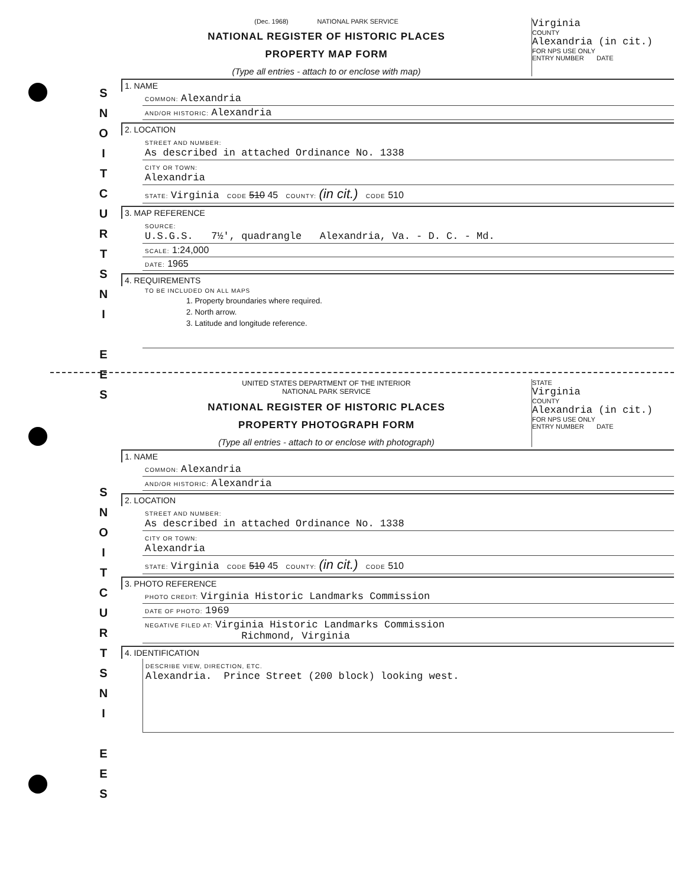S
N
O
I
T
C
U
R
T
S
N
I
E
E
S
S
N
O
I
T
C
U
R
T
S
N
I
E
E
S
(Dec. 1968) NATIONAL PARK SERVICE
NATIONAL REGISTER OF HISTORIC PLACES
PROPERTY MAP FORM
(Type all entries - attach to or enclose with map)
Virginia
COUNTY
Alexandria (in cit.)
FOR NPS USE ONLY
ENTRY NUMBER DATE
1. NAME
COMMON: Alexandria
AND/OR HISTORIC: Alexandria
2. LOCATION
STREET AND NUMBER:
As described in attached Ordinance No. 1338
CITY OR TOWN:
Alexandria
STATE: Virginia CODE 510 45 COUNTY: (in cit.) CODE 510
3. MAP REFERENCE
SOURCE:
U.S.G.S. 7½', quadrangle Alexandria, Va. - D. C. - Md.
SCALE: 1:24,000
DATE: 1965
4. REQUIREMENTS
TO BE INCLUDED ON ALL MAPS
1. Property broundaries where required.
2. North arrow.
3. Latitude and longitude reference.
UNITED STATES DEPARTMENT OF THE INTERIOR
NATIONAL PARK SERVICE
NATIONAL REGISTER OF HISTORIC PLACES
PROPERTY PHOTOGRAPH FORM
(Type all entries - attach to or enclose with photograph)
STATE
Virginia
COUNTY
Alexandria (in cit.)
FOR NPS USE ONLY
ENTRY NUMBER DATE
1. NAME
COMMON: Alexandria
AND/OR HISTORIC: Alexandria
2. LOCATION
STREET AND NUMBER:
As described in attached Ordinance No. 1338
CITY OR TOWN:
Alexandria
STATE: Virginia CODE 510 45 COUNTY: (in cit.) CODE 510
3. PHOTO REFERENCE
PHOTO CREDIT: Virginia Historic Landmarks Commission
DATE OF PHOTO: 1969
NEGATIVE FILED AT: Virginia Historic Landmarks Commission
Richmond, Virginia
4. IDENTIFICATION
DESCRIBE VIEW, DIRECTION, ETC.
Alexandria. Prince Street (200 block) looking west.